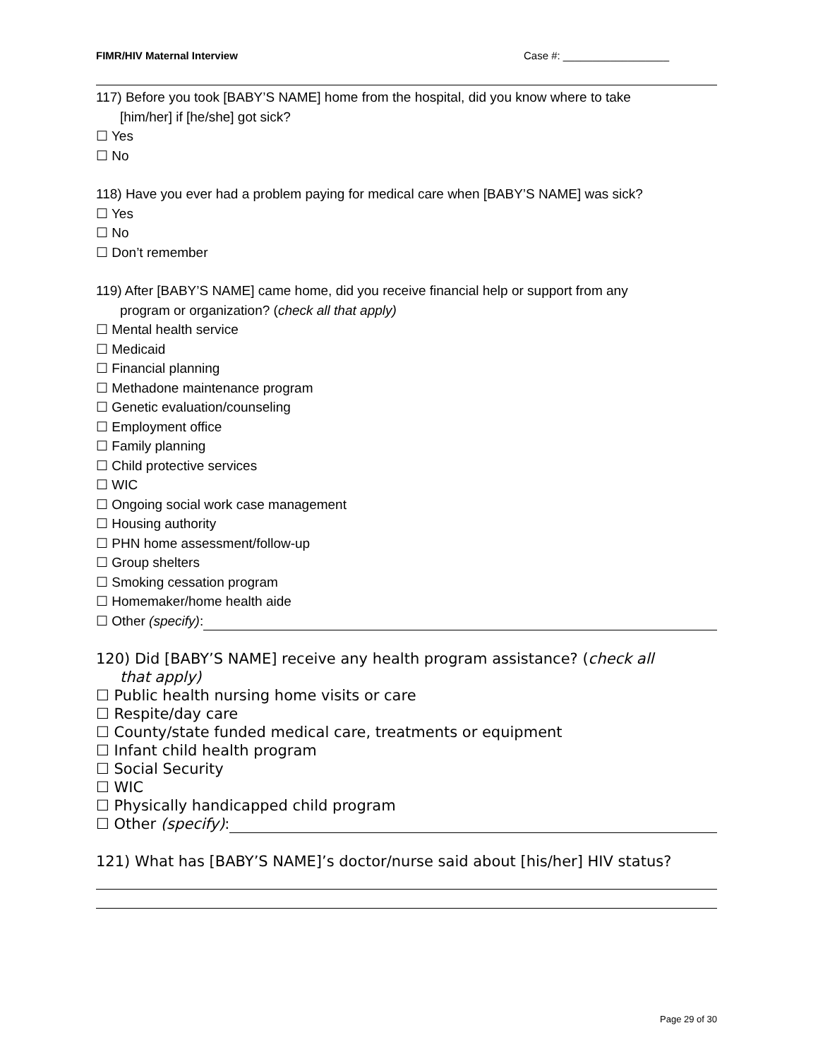FIMR/HIV Maternal Interview Case #: __________________
117) Before you took [BABY’S NAME] home from the hospital, did you know where to take
[him/her] if [he/she] got sick?
☐ Yes
☐ No
118) Have you ever had a problem paying for medical care when [BABY’S NAME] was sick?
☐ Yes
☐ No
☐ Don’t remember
119) After [BABY’S NAME] came home, did you receive financial help or support from any
program or organization? (check all that apply)
☐ Mental health service
☐ Medicaid
☐ Financial planning
☐ Methadone maintenance program
☐ Genetic evaluation/counseling
☐ Employment office
☐ Family planning
☐ Child protective services
☐ WIC
☐ Ongoing social work case management
☐ Housing authority
☐ PHN home assessment/follow-up
☐ Group shelters
☐ Smoking cessation program
☐ Homemaker/home health aide
☐ Other (specify):
120) Did [BABY’S NAME] receive any health program assistance? (check all
that apply)
☐ Public health nursing home visits or care
☐ Respite/day care
☐ County/state funded medical care, treatments or equipment
☐ Infant child health program
☐ Social Security
☐ WIC
☐ Physically handicapped child program
☐ Other (specify):
121) What has [BABY’S NAME]’s doctor/nurse said about [his/her] HIV status?
Page 29 of 30